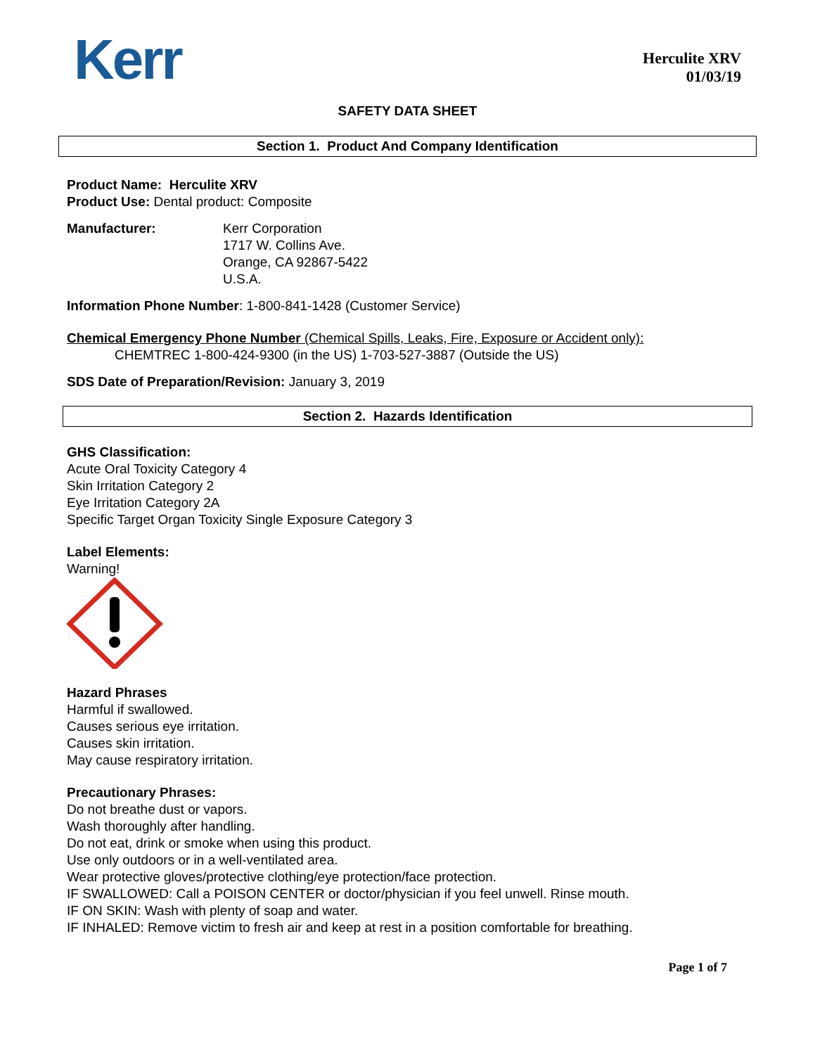Kerr
Herculite XRV
01/03/19
SAFETY DATA SHEET
Section 1. Product And Company Identification
Product Name: Herculite XRV
Product Use: Dental product: Composite
Manufacturer: Kerr Corporation
1717 W. Collins Ave.
Orange, CA 92867-5422
U.S.A.
Information Phone Number: 1-800-841-1428 (Customer Service)
Chemical Emergency Phone Number (Chemical Spills, Leaks, Fire, Exposure or Accident only):
CHEMTREC 1-800-424-9300 (in the US) 1-703-527-3887 (Outside the US)
SDS Date of Preparation/Revision: January 3, 2019
Section 2. Hazards Identification
GHS Classification:
Acute Oral Toxicity Category 4
Skin Irritation Category 2
Eye Irritation Category 2A
Specific Target Organ Toxicity Single Exposure Category 3
Label Elements:
Warning!
Hazard Phrases
Harmful if swallowed.
Causes serious eye irritation.
Causes skin irritation.
May cause respiratory irritation.
Precautionary Phrases:
Do not breathe dust or vapors.
Wash thoroughly after handling.
Do not eat, drink or smoke when using this product.
Use only outdoors or in a well-ventilated area.
Wear protective gloves/protective clothing/eye protection/face protection.
IF SWALLOWED: Call a POISON CENTER or doctor/physician if you feel unwell. Rinse mouth.
IF ON SKIN: Wash with plenty of soap and water.
IF INHALED: Remove victim to fresh air and keep at rest in a position comfortable for breathing.
Page 1 of 7